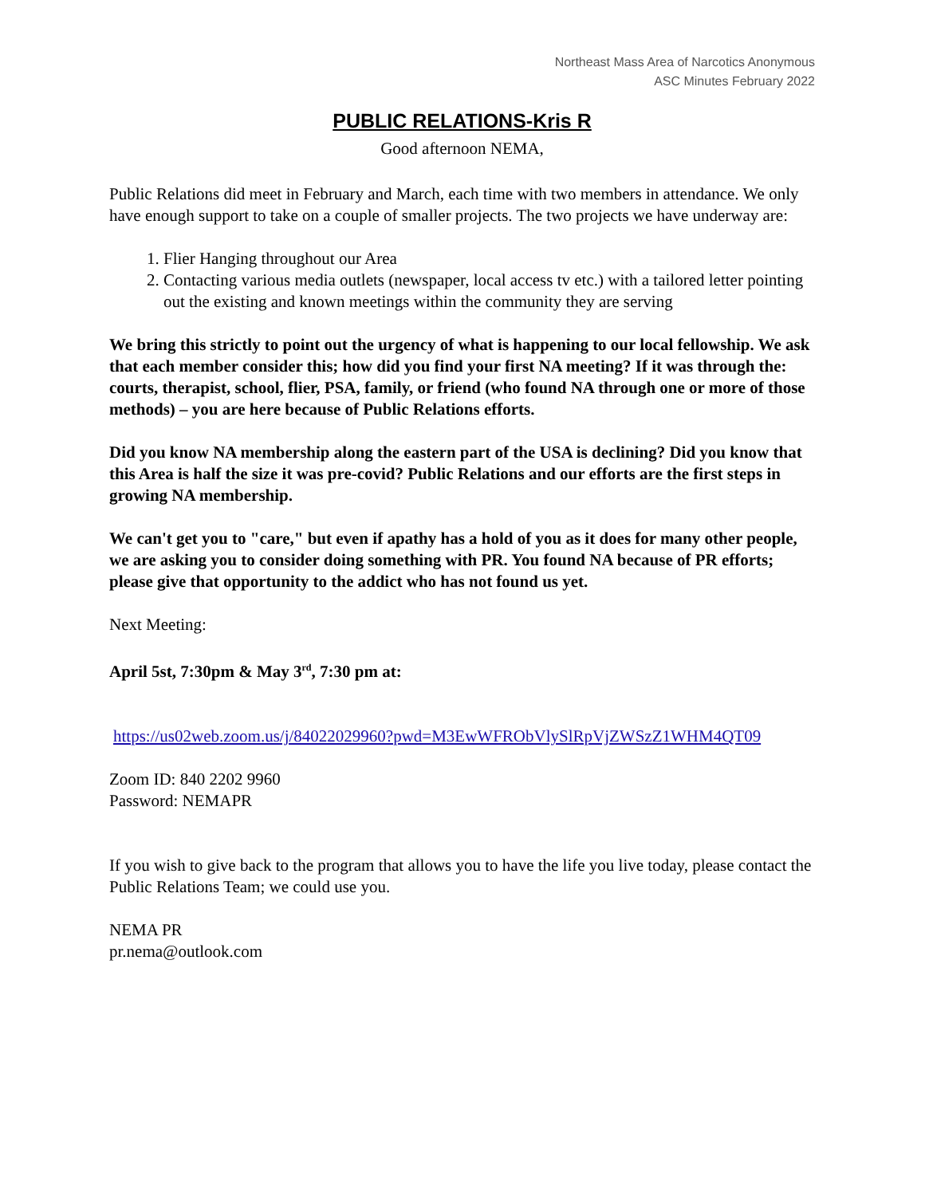Northeast Mass Area of Narcotics Anonymous
ASC Minutes February 2022
PUBLIC RELATIONS-Kris R
Good afternoon NEMA,
Public Relations did meet in February and March, each time with two members in attendance. We only have enough support to take on a couple of smaller projects. The two projects we have underway are:
1. Flier Hanging throughout our Area
2. Contacting various media outlets (newspaper, local access tv etc.) with a tailored letter pointing out the existing and known meetings within the community they are serving
We bring this strictly to point out the urgency of what is happening to our local fellowship. We ask that each member consider this; how did you find your first NA meeting? If it was through the: courts, therapist, school, flier, PSA, family, or friend (who found NA through one or more of those methods) – you are here because of Public Relations efforts.
Did you know NA membership along the eastern part of the USA is declining? Did you know that this Area is half the size it was pre-covid? Public Relations and our efforts are the first steps in growing NA membership.
We can't get you to "care," but even if apathy has a hold of you as it does for many other people, we are asking you to consider doing something with PR. You found NA because of PR efforts; please give that opportunity to the addict who has not found us yet.
Next Meeting:
April 5st, 7:30pm & May 3<sup>rd</sup>, 7:30 pm at:
https://us02web.zoom.us/j/84022029960?pwd=M3EwWFRObVlySlRpVjZWSzZ1WHM4QT09
Zoom ID: 840 2202 9960
Password: NEMAPR
If you wish to give back to the program that allows you to have the life you live today, please contact the Public Relations Team; we could use you.
NEMA PR
pr.nema@outlook.com